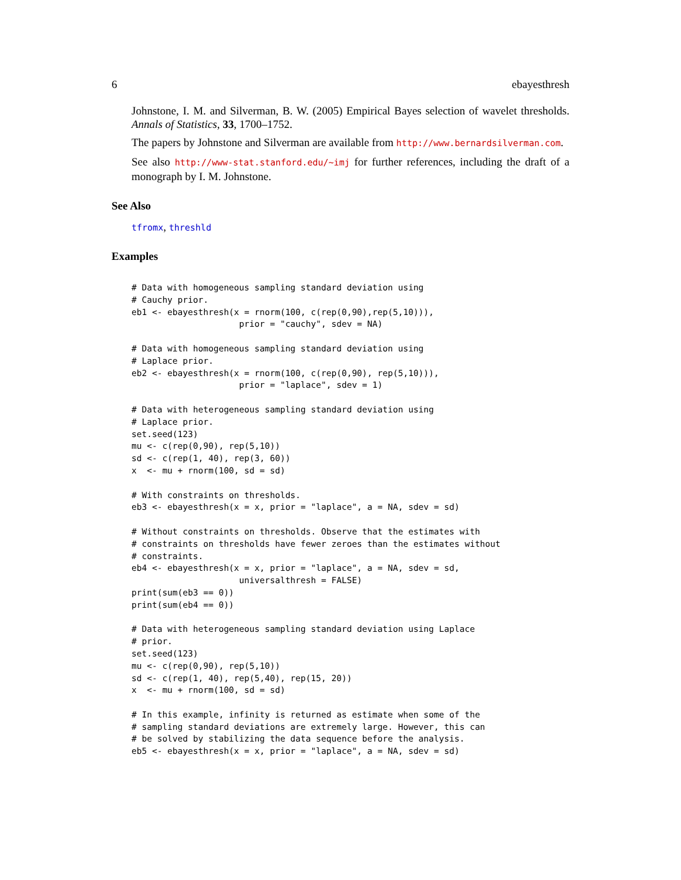6 ebayesthresh
Johnstone, I. M. and Silverman, B. W. (2005) Empirical Bayes selection of wavelet thresholds. Annals of Statistics, 33, 1700–1752.
The papers by Johnstone and Silverman are available from http://www.bernardsilverman.com.
See also http://www-stat.stanford.edu/~imj for further references, including the draft of a monograph by I. M. Johnstone.
See Also
tfromx, threshld
Examples
# Data with homogeneous sampling standard deviation using
# Cauchy prior.
eb1 <- ebayesthresh(x = rnorm(100, c(rep(0,90),rep(5,10))),
                     prior = "cauchy", sdev = NA)

# Data with homogeneous sampling standard deviation using
# Laplace prior.
eb2 <- ebayesthresh(x = rnorm(100, c(rep(0,90), rep(5,10))),
                     prior = "laplace", sdev = 1)

# Data with heterogeneous sampling standard deviation using
# Laplace prior.
set.seed(123)
mu <- c(rep(0,90), rep(5,10))
sd <- c(rep(1, 40), rep(3, 60))
x  <- mu + rnorm(100, sd = sd)

# With constraints on thresholds.
eb3 <- ebayesthresh(x = x, prior = "laplace", a = NA, sdev = sd)

# Without constraints on thresholds. Observe that the estimates with
# constraints on thresholds have fewer zeroes than the estimates without
# constraints.
eb4 <- ebayesthresh(x = x, prior = "laplace", a = NA, sdev = sd,
                     universalthresh = FALSE)
print(sum(eb3 == 0))
print(sum(eb4 == 0))

# Data with heterogeneous sampling standard deviation using Laplace
# prior.
set.seed(123)
mu <- c(rep(0,90), rep(5,10))
sd <- c(rep(1, 40), rep(5,40), rep(15, 20))
x  <- mu + rnorm(100, sd = sd)

# In this example, infinity is returned as estimate when some of the
# sampling standard deviations are extremely large. However, this can
# be solved by stabilizing the data sequence before the analysis.
eb5 <- ebayesthresh(x = x, prior = "laplace", a = NA, sdev = sd)